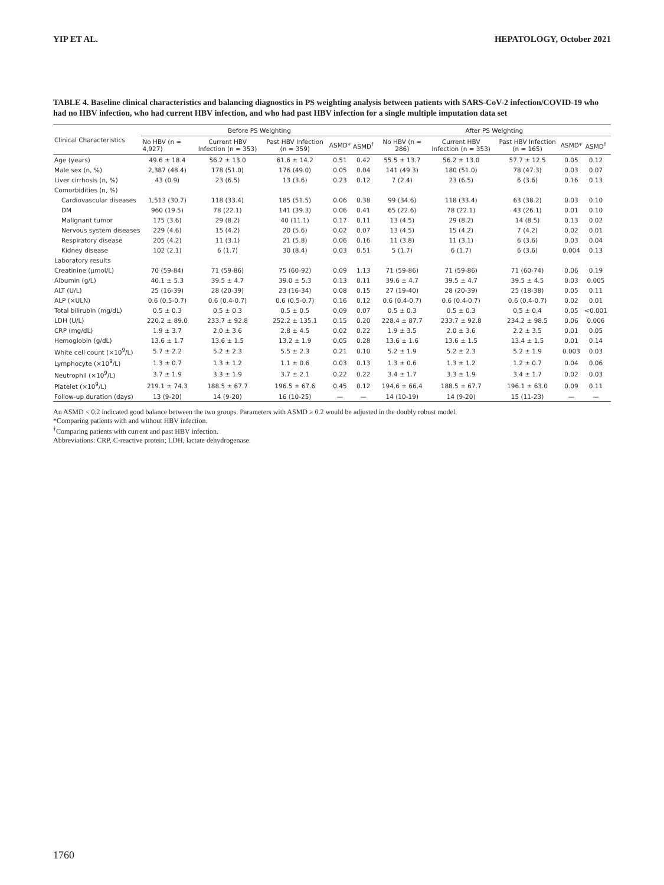YIP ET AL. HEPATOLOGY, October 2021
TABLE 4. Baseline clinical characteristics and balancing diagnostics in PS weighting analysis between patients with SARS-CoV-2 infection/COVID-19 who had no HBV infection, who had current HBV infection, and who had past HBV infection for a single multiple imputation data set
| Clinical Characteristics | Before PS Weighting | | | | | | After PS Weighting | | | | | |
| --- | --- | --- | --- | --- | --- | --- | --- | --- | --- | --- | --- | --- |
| | No HBV (n = 4,927) | Current HBV Infection (n = 353) | Past HBV Infection (n = 359) | ASMD* | ASMD<sup>†</sup> | | No HBV (n = 286) | Current HBV Infection (n = 353) | Past HBV Infection (n = 165) | ASMD* | ASMD<sup>†</sup> | |
| Age (years) | 49.6 ± 18.4 | 56.2 ± 13.0 | 61.6 ± 14.2 | 0.51 | 0.42 | | 55.5 ± 13.7 | 56.2 ± 13.0 | 57.7 ± 12.5 | 0.05 | 0.12 | |
| Male sex (n, %) | 2,387 (48.4) | 178 (51.0) | 176 (49.0) | 0.05 | 0.04 | | 141 (49.3) | 180 (51.0) | 78 (47.3) | 0.03 | 0.07 | |
| Liver cirrhosis (n, %) | 43 (0.9) | 23 (6.5) | 13 (3.6) | 0.23 | 0.12 | | 7 (2.4) | 23 (6.5) | 6 (3.6) | 0.16 | 0.13 | |
| Comorbidities (n, %) | | | | | | | | | | | | |
| Cardiovascular diseases | 1,513 (30.7) | 118 (33.4) | 185 (51.5) | 0.06 | 0.38 | | 99 (34.6) | 118 (33.4) | 63 (38.2) | 0.03 | 0.10 | |
| DM | 960 (19.5) | 78 (22.1) | 141 (39.3) | 0.06 | 0.41 | | 65 (22.6) | 78 (22.1) | 43 (26.1) | 0.01 | 0.10 | |
| Malignant tumor | 175 (3.6) | 29 (8.2) | 40 (11.1) | 0.17 | 0.11 | | 13 (4.5) | 29 (8.2) | 14 (8.5) | 0.13 | 0.02 | |
| Nervous system diseases | 229 (4.6) | 15 (4.2) | 20 (5.6) | 0.02 | 0.07 | | 13 (4.5) | 15 (4.2) | 7 (4.2) | 0.02 | 0.01 | |
| Respiratory disease | 205 (4.2) | 11 (3.1) | 21 (5.8) | 0.06 | 0.16 | | 11 (3.8) | 11 (3.1) | 6 (3.6) | 0.03 | 0.04 | |
| Kidney disease | 102 (2.1) | 6 (1.7) | 30 (8.4) | 0.03 | 0.51 | | 5 (1.7) | 6 (1.7) | 6 (3.6) | 0.004 | 0.13 | |
| Laboratory results | | | | | | | | | | | | |
| Creatinine (μmol/L) | 70 (59-84) | 71 (59-86) | 75 (60-92) | 0.09 | 1.13 | | 71 (59-86) | 71 (59-86) | 71 (60-74) | 0.06 | 0.19 | |
| Albumin (g/L) | 40.1 ± 5.3 | 39.5 ± 4.7 | 39.0 ± 5.3 | 0.13 | 0.11 | | 39.6 ± 4.7 | 39.5 ± 4.7 | 39.5 ± 4.5 | 0.03 | 0.005 | |
| ALT (U/L) | 25 (16-39) | 28 (20-39) | 23 (16-34) | 0.08 | 0.15 | | 27 (19-40) | 28 (20-39) | 25 (18-38) | 0.05 | 0.11 | |
| ALP (×ULN) | 0.6 (0.5-0.7) | 0.6 (0.4-0.7) | 0.6 (0.5-0.7) | 0.16 | 0.12 | | 0.6 (0.4-0.7) | 0.6 (0.4-0.7) | 0.6 (0.4-0.7) | 0.02 | 0.01 | |
| Total bilirubin (mg/dL) | 0.5 ± 0.3 | 0.5 ± 0.3 | 0.5 ± 0.5 | 0.09 | 0.07 | | 0.5 ± 0.3 | 0.5 ± 0.3 | 0.5 ± 0.4 | 0.05 | <0.001 | |
| LDH (U/L) | 220.2 ± 89.0 | 233.7 ± 92.8 | 252.2 ± 135.1 | 0.15 | 0.20 | | 228.4 ± 87.7 | 233.7 ± 92.8 | 234.2 ± 98.5 | 0.06 | 0.006 | |
| CRP (mg/dL) | 1.9 ± 3.7 | 2.0 ± 3.6 | 2.8 ± 4.5 | 0.02 | 0.22 | | 1.9 ± 3.5 | 2.0 ± 3.6 | 2.2 ± 3.5 | 0.01 | 0.05 | |
| Hemoglobin (g/dL) | 13.6 ± 1.7 | 13.6 ± 1.5 | 13.2 ± 1.9 | 0.05 | 0.28 | | 13.6 ± 1.6 | 13.6 ± 1.5 | 13.4 ± 1.5 | 0.01 | 0.14 | |
| White cell count (×10<sup>9</sup>/L) | 5.7 ± 2.2 | 5.2 ± 2.3 | 5.5 ± 2.3 | 0.21 | 0.10 | | 5.2 ± 1.9 | 5.2 ± 2.3 | 5.2 ± 1.9 | 0.003 | 0.03 | |
| Lymphocyte (×10<sup>9</sup>/L) | 1.3 ± 0.7 | 1.3 ± 1.2 | 1.1 ± 0.6 | 0.03 | 0.13 | | 1.3 ± 0.6 | 1.3 ± 1.2 | 1.2 ± 0.7 | 0.04 | 0.06 | |
| Neutrophil (×10<sup>9</sup>/L) | 3.7 ± 1.9 | 3.3 ± 1.9 | 3.7 ± 2.1 | 0.22 | 0.22 | | 3.4 ± 1.7 | 3.3 ± 1.9 | 3.4 ± 1.7 | 0.02 | 0.03 | |
| Platelet (×10<sup>9</sup>/L) | 219.1 ± 74.3 | 188.5 ± 67.7 | 196.5 ± 67.6 | 0.45 | 0.12 | | 194.6 ± 66.4 | 188.5 ± 67.7 | 196.1 ± 63.0 | 0.09 | 0.11 | |
| Follow-up duration (days) | 13 (9-20) | 14 (9-20) | 16 (10-25) | — | — | | 14 (10-19) | 14 (9-20) | 15 (11-23) | — | — | |
An ASMD < 0.2 indicated good balance between the two groups. Parameters with ASMD ≥ 0.2 would be adjusted in the doubly robust model.
*Comparing patients with and without HBV infection.
<sup>†</sup> Comparing patients with current and past HBV infection.
Abbreviations: CRP, C-reactive protein; LDH, lactate dehydrogenase.
1760